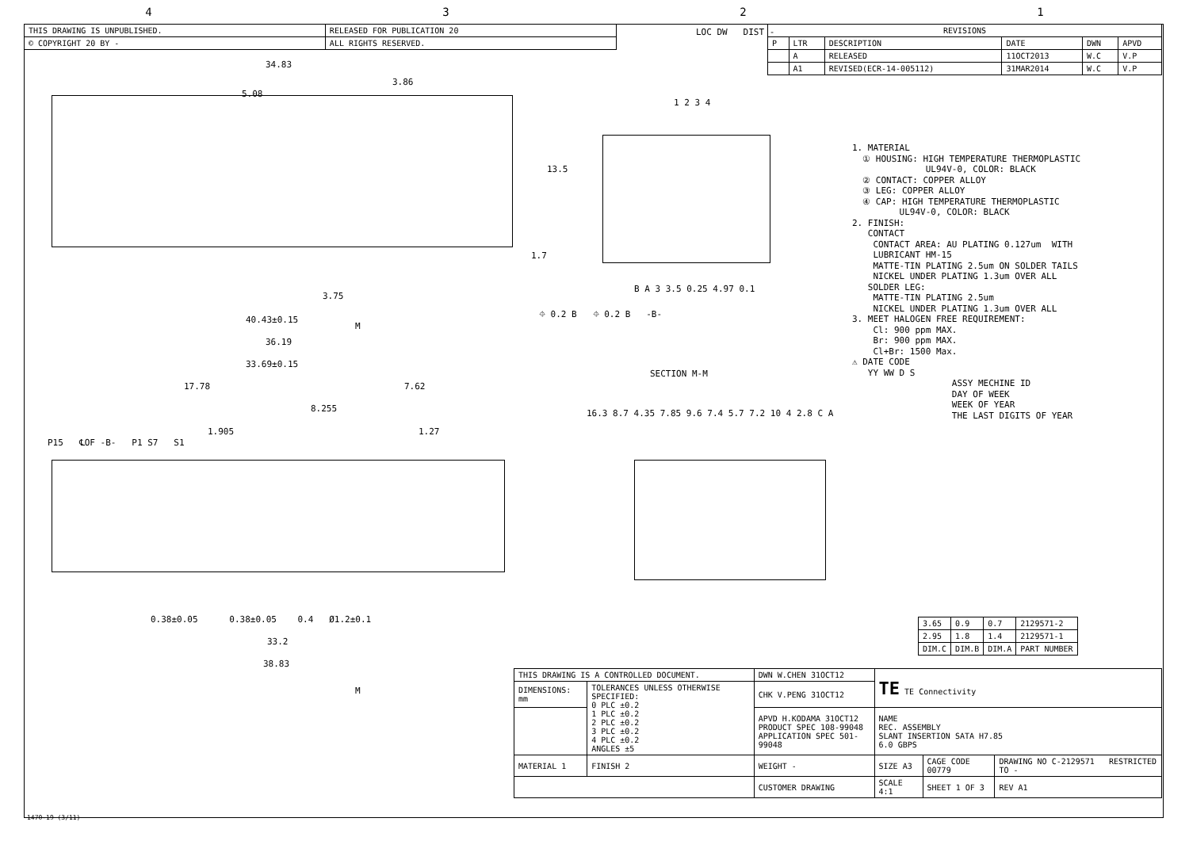4321
| THIS DRAWING IS UNPUBLISHED. | RELEASED FOR PUBLICATION 20 |
| © COPYRIGHT 20 BY - | ALL RIGHTS RESERVED. |
| REVISIONS | | | | | |
| --- | --- | --- | --- | --- | --- |
| P | LTR | DESCRIPTION | DATE | DWN | APVD |
| | A | RELEASED | 11OCT2013 | W.C | V.P |
| | A1 | REVISED(ECR-14-005112) | 31MAR2014 | W.C | V.P |
LOC DW DIST -
34.83
5.08
3.86
13.5
1.7
3.75
40.43±0.15
36.19
33.69±0.15
17.78 7.62
8.255
1.905 1.27
P15 ℄OF -B- P1 S7 S1
0.38±0.05 0.38±0.05 0.4 Ø1.2±0.1
33.2
38.83
M
M
⌖ 0.2 B ⌖ 0.2 B -B-
SECTION M-M
B A 3 3.5 0.25 4.97 0.1
16.3 8.7 4.35 7.85 9.6 7.4 5.7 7.2 10 4 2.8 C A
1 2 3 4
1. MATERIAL ① HOUSING: HIGH TEMPERATURE THERMOPLASTIC UL94V-0, COLOR: BLACK ② CONTACT: COPPER ALLOY ③ LEG: COPPER ALLOY ④ CAP: HIGH TEMPERATURE THERMOPLASTIC UL94V-0, COLOR: BLACK 2. FINISH: CONTACT CONTACT AREA: AU PLATING 0.127um WITH LUBRICANT HM-15 MATTE-TIN PLATING 2.5um ON SOLDER TAILS NICKEL UNDER PLATING 1.3um OVER ALL SOLDER LEG: MATTE-TIN PLATING 2.5um NICKEL UNDER PLATING 1.3um OVER ALL 3. MEET HALOGEN FREE REQUIREMENT: Cl: 900 ppm MAX. Br: 900 ppm MAX. Cl+Br: 1500 Max. ⚠ DATE CODE YY WW D S ASSY MECHINE ID DAY OF WEEK WEEK OF YEAR THE LAST DIGITS OF YEAR
| 3.65 | 0.9 | 0.7 | 2129571-2 |
| 2.95 | 1.8 | 1.4 | 2129571-1 |
| DIM.C | DIM.B | DIM.A | PART NUMBER |
| THIS DRAWING IS A CONTROLLED DOCUMENT. | | DWN W.CHEN 31OCT12 | TE TE Connectivity | | |
| DIMENSIONS: mm | TOLERANCES UNLESS OTHERWISE SPECIFIED: 0 PLC ±0.2 1 PLC ±0.2 2 PLC ±0.2 3 PLC ±0.2 4 PLC ±0.2 ANGLES ±5 | CHK V.PENG 31OCT12 | | | |
| | | APVD H.KODAMA 31OCT12 PRODUCT SPEC 108-99048 APPLICATION SPEC 501-99048 | NAME REC. ASSEMBLY SLANT INSERTION SATA H7.85 6.0 GBPS | | |
| MATERIAL 1 | FINISH 2 | WEIGHT - | SIZE A3 | CAGE CODE 00779 | DRAWING NO C-2129571 RESTRICTED TO - |
| | | CUSTOMER DRAWING | SCALE 4:1 | SHEET 1 OF 3 | REV A1 |
1470-19 (3/11)